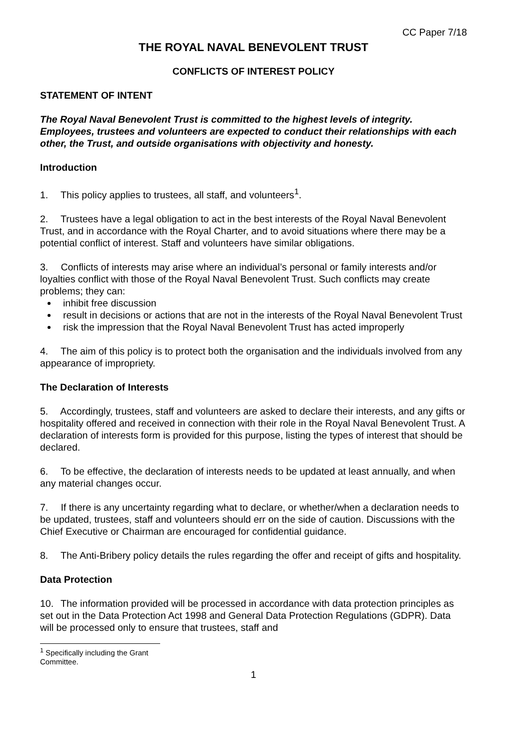CC Paper 7/18
THE ROYAL NAVAL BENEVOLENT TRUST
CONFLICTS OF INTEREST POLICY
STATEMENT OF INTENT
The Royal Naval Benevolent Trust is committed to the highest levels of integrity. Employees, trustees and volunteers are expected to conduct their relationships with each other, the Trust, and outside organisations with objectivity and honesty.
Introduction
1. This policy applies to trustees, all staff, and volunteers<sup>1</sup>.
2. Trustees have a legal obligation to act in the best interests of the Royal Naval Benevolent Trust, and in accordance with the Royal Charter, and to avoid situations where there may be a potential conflict of interest. Staff and volunteers have similar obligations.
3. Conflicts of interests may arise where an individual’s personal or family interests and/or loyalties conflict with those of the Royal Naval Benevolent Trust. Such conflicts may create problems; they can:
inhibit free discussion
result in decisions or actions that are not in the interests of the Royal Naval Benevolent Trust
risk the impression that the Royal Naval Benevolent Trust has acted improperly
4. The aim of this policy is to protect both the organisation and the individuals involved from any appearance of impropriety.
The Declaration of Interests
5. Accordingly, trustees, staff and volunteers are asked to declare their interests, and any gifts or hospitality offered and received in connection with their role in the Royal Naval Benevolent Trust. A declaration of interests form is provided for this purpose, listing the types of interest that should be declared.
6. To be effective, the declaration of interests needs to be updated at least annually, and when any material changes occur.
7. If there is any uncertainty regarding what to declare, or whether/when a declaration needs to be updated, trustees, staff and volunteers should err on the side of caution. Discussions with the Chief Executive or Chairman are encouraged for confidential guidance.
8. The Anti-Bribery policy details the rules regarding the offer and receipt of gifts and hospitality.
Data Protection
10. The information provided will be processed in accordance with data protection principles as set out in the Data Protection Act 1998 and General Data Protection Regulations (GDPR). Data will be processed only to ensure that trustees, staff and
<sup>1</sup> Specifically including the Grant Committee.
1